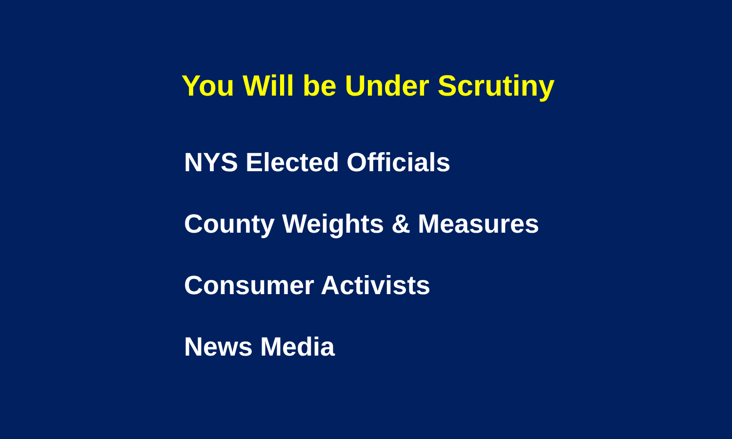You Will be Under Scrutiny
NYS Elected Officials
County Weights & Measures
Consumer Activists
News Media